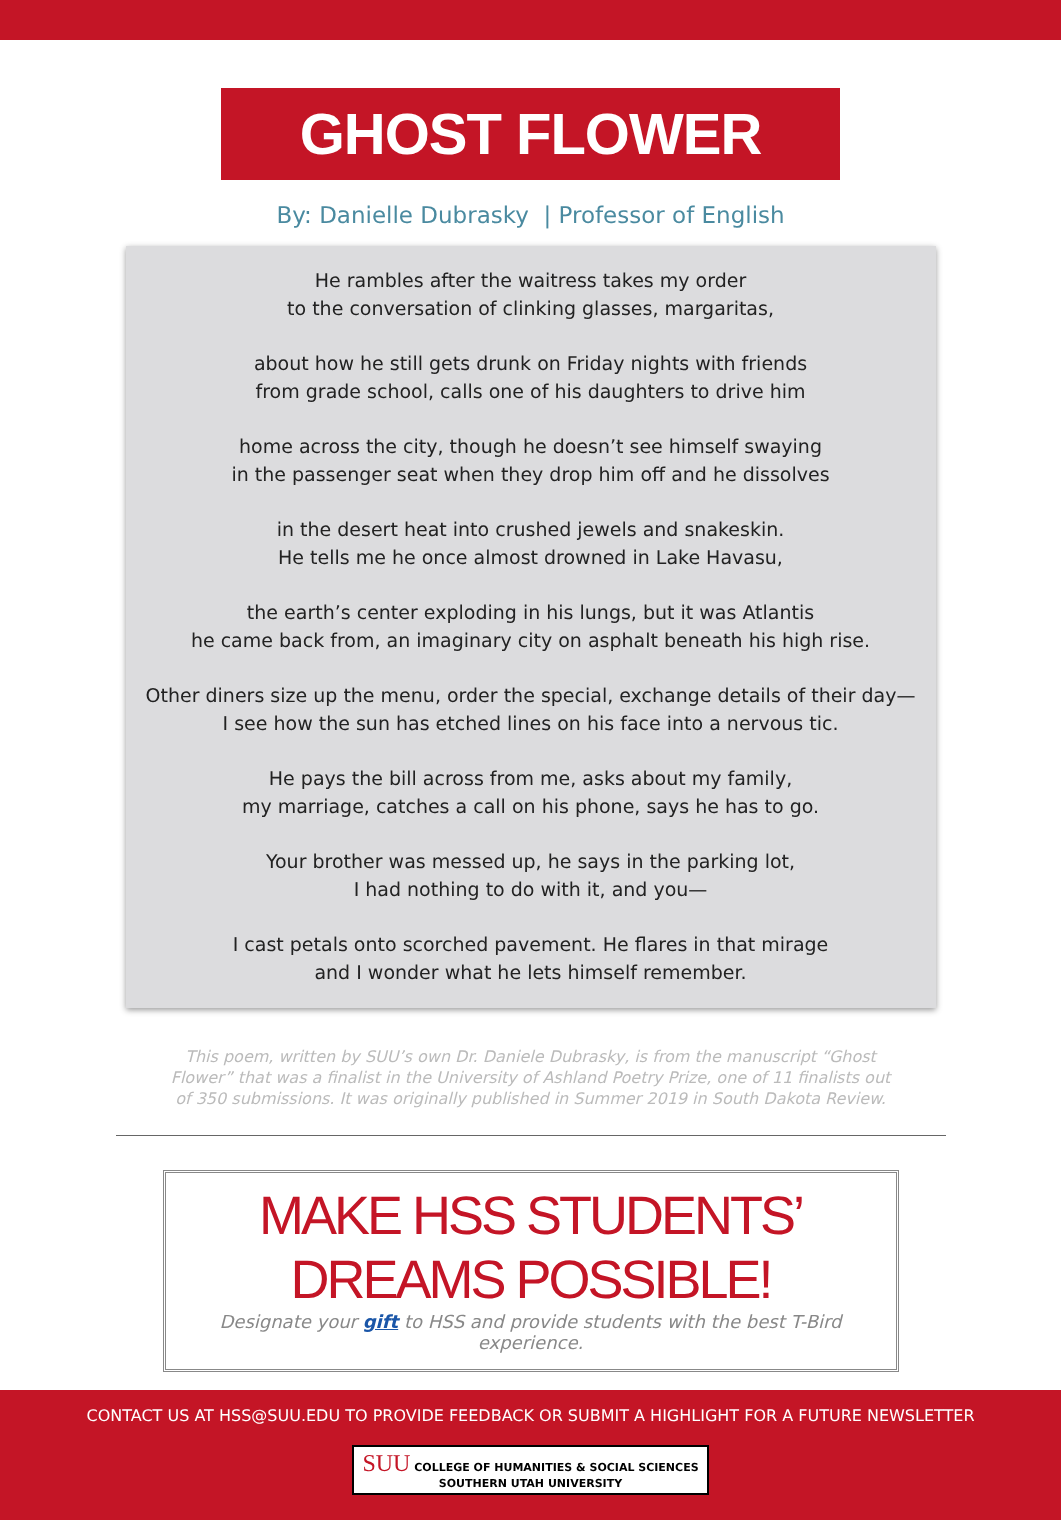GHOST FLOWER
By: Danielle Dubrasky | Professor of English
He rambles after the waitress takes my order
to the conversation of clinking glasses, margaritas,
about how he still gets drunk on Friday nights with friends
from grade school, calls one of his daughters to drive him
home across the city, though he doesn’t see himself swaying
in the passenger seat when they drop him off and he dissolves
in the desert heat into crushed jewels and snakeskin.
He tells me he once almost drowned in Lake Havasu,
the earth’s center exploding in his lungs, but it was Atlantis
he came back from, an imaginary city on asphalt beneath his high rise.
Other diners size up the menu, order the special, exchange details of their day—
I see how the sun has etched lines on his face into a nervous tic.
He pays the bill across from me, asks about my family,
my marriage, catches a call on his phone, says he has to go.
Your brother was messed up, he says in the parking lot,
I had nothing to do with it, and you—
I cast petals onto scorched pavement. He flares in that mirage
and I wonder what he lets himself remember.
This poem, written by SUU’s own Dr. Daniele Dubrasky, is from the manuscript “Ghost Flower” that was a finalist in the University of Ashland Poetry Prize, one of 11 finalists out of 350 submissions. It was originally published in Summer 2019 in South Dakota Review.
MAKE HSS STUDENTS’ DREAMS POSSIBLE!
Designate your gift to HSS and provide students with the best T-Bird experience.
CONTACT US AT HSS@SUU.EDU TO PROVIDE FEEDBACK OR SUBMIT A HIGHLIGHT FOR A FUTURE NEWSLETTER
SUU COLLEGE OF HUMANITIES & SOCIAL SCIENCES
SOUTHERN UTAH UNIVERSITY